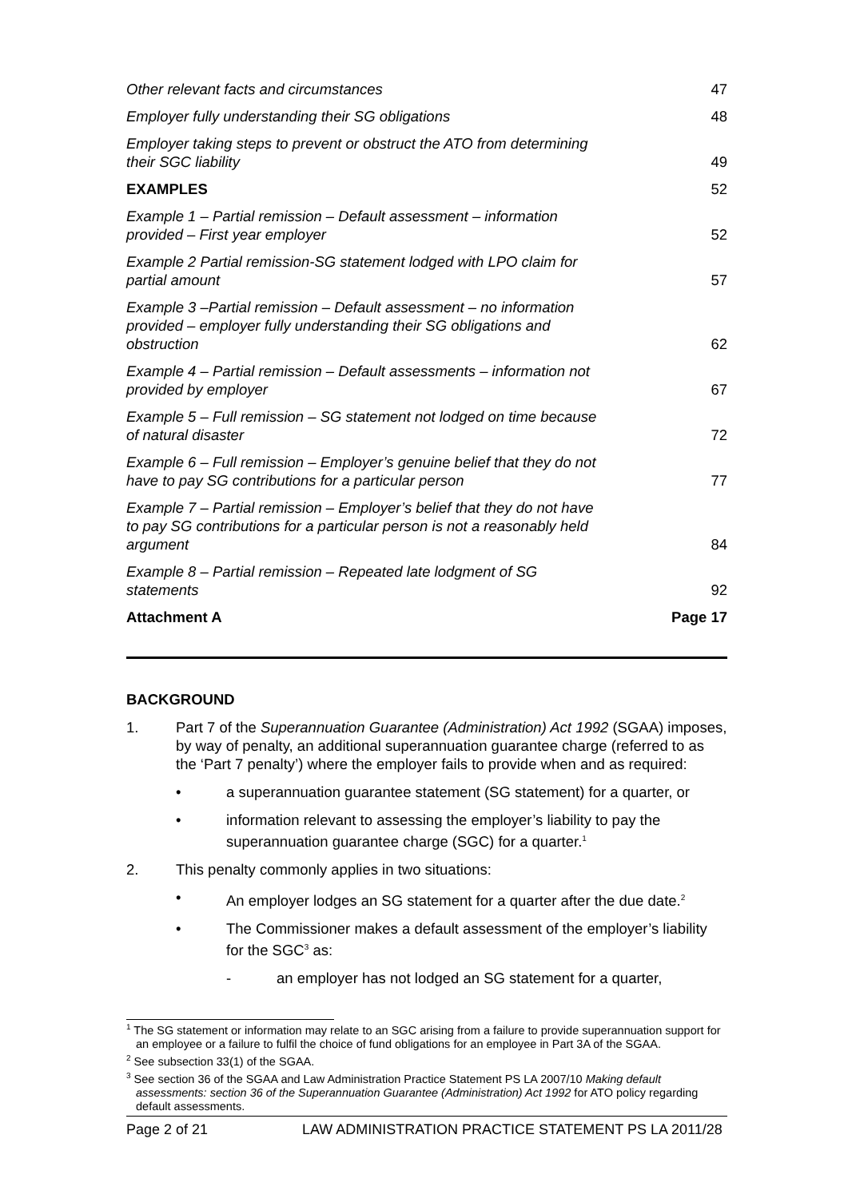Other relevant facts and circumstances 47
Employer fully understanding their SG obligations 48
Employer taking steps to prevent or obstruct the ATO from determining their SGC liability 49
EXAMPLES 52
Example 1 – Partial remission – Default assessment – information provided – First year employer 52
Example 2 Partial remission-SG statement lodged with LPO claim for partial amount 57
Example 3 –Partial remission – Default assessment – no information provided – employer fully understanding their SG obligations and obstruction 62
Example 4 – Partial remission – Default assessments – information not provided by employer 67
Example 5 – Full remission – SG statement not lodged on time because of natural disaster 72
Example 6 – Full remission – Employer’s genuine belief that they do not have to pay SG contributions for a particular person 77
Example 7 – Partial remission – Employer’s belief that they do not have to pay SG contributions for a particular person is not a reasonably held argument 84
Example 8 – Partial remission – Repeated late lodgment of SG statements 92
Attachment A Page 17
BACKGROUND
1. Part 7 of the Superannuation Guarantee (Administration) Act 1992 (SGAA) imposes, by way of penalty, an additional superannuation guarantee charge (referred to as the ‘Part 7 penalty’) where the employer fails to provide when and as required:
• a superannuation guarantee statement (SG statement) for a quarter, or
• information relevant to assessing the employer’s liability to pay the superannuation guarantee charge (SGC) for a quarter.<sup>1</sup>
2. This penalty commonly applies in two situations:
• An employer lodges an SG statement for a quarter after the due date.<sup>2</sup>
• The Commissioner makes a default assessment of the employer’s liability for the SGC<sup>3</sup> as:
- an employer has not lodged an SG statement for a quarter,
<sup>1</sup> The SG statement or information may relate to an SGC arising from a failure to provide superannuation support for an employee or a failure to fulfil the choice of fund obligations for an employee in Part 3A of the SGAA.
<sup>2</sup> See subsection 33(1) of the SGAA.
<sup>3</sup> See section 36 of the SGAA and Law Administration Practice Statement PS LA 2007/10 Making default assessments: section 36 of the Superannuation Guarantee (Administration) Act 1992 for ATO policy regarding default assessments.
Page 2 of 21 LAW ADMINISTRATION PRACTICE STATEMENT PS LA 2011/28